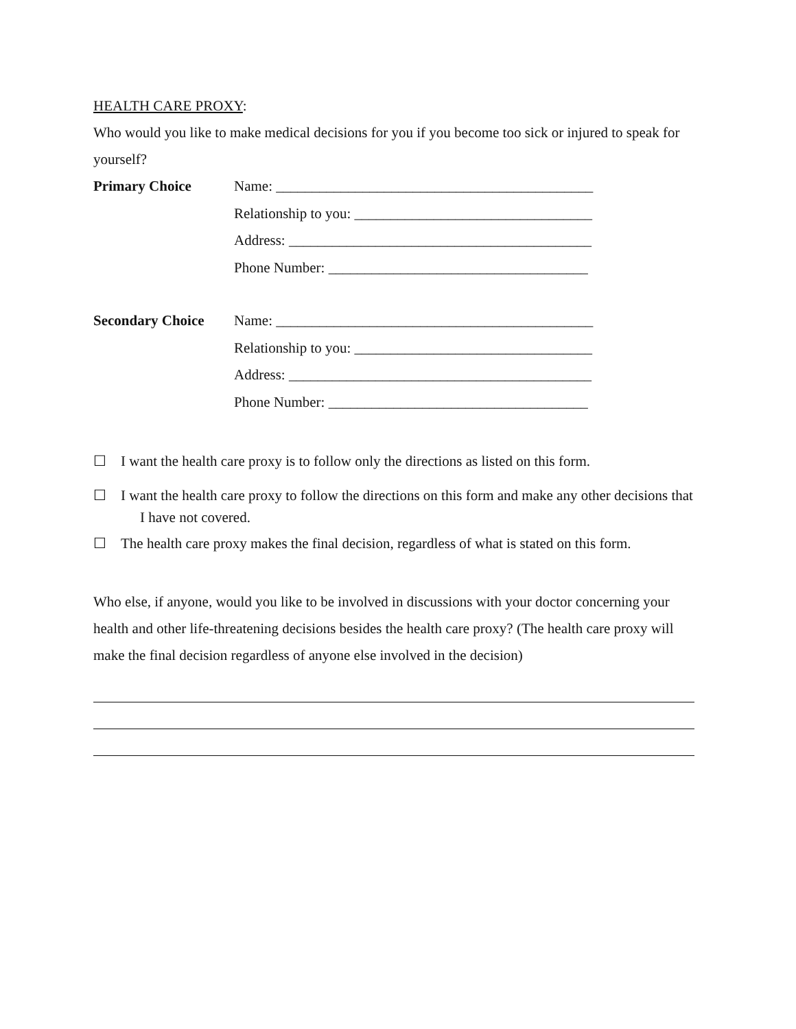HEALTH CARE PROXY:
Who would you like to make medical decisions for you if you become too sick or injured to speak for yourself?
Primary Choice Name: ____________________________________________
Relationship to you: _________________________________
Address: __________________________________________
Phone Number: ____________________________________
Secondary Choice Name: ____________________________________________
Relationship to you: _________________________________
Address: __________________________________________
Phone Number: ____________________________________
☐ I want the health care proxy is to follow only the directions as listed on this form.
☐ I want the health care proxy to follow the directions on this form and make any other decisions that I have not covered.
☐ The health care proxy makes the final decision, regardless of what is stated on this form.
Who else, if anyone, would you like to be involved in discussions with your doctor concerning your health and other life-threatening decisions besides the health care proxy? (The health care proxy will make the final decision regardless of anyone else involved in the decision)